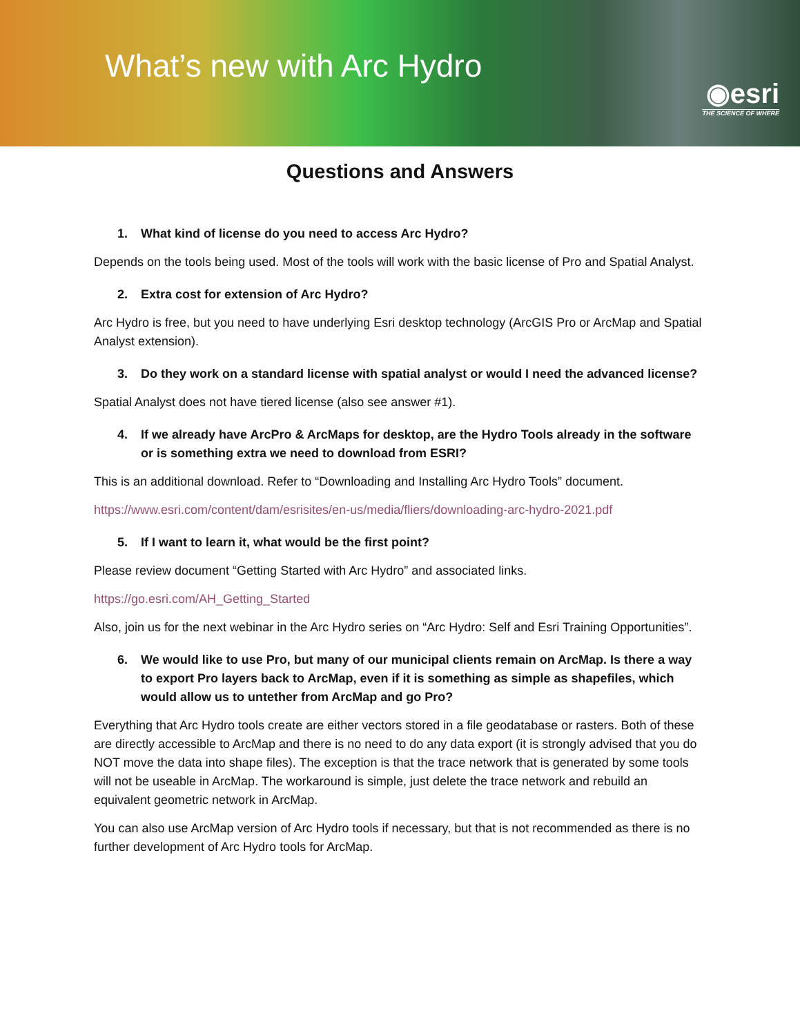What’s new with Arc Hydro
◉esri
THE SCIENCE OF WHERE
Questions and Answers
1. What kind of license do you need to access Arc Hydro?
Depends on the tools being used. Most of the tools will work with the basic license of Pro and Spatial Analyst.
2. Extra cost for extension of Arc Hydro?
Arc Hydro is free, but you need to have underlying Esri desktop technology (ArcGIS Pro or ArcMap and Spatial Analyst extension).
3. Do they work on a standard license with spatial analyst or would I need the advanced license?
Spatial Analyst does not have tiered license (also see answer #1).
4. If we already have ArcPro & ArcMaps for desktop, are the Hydro Tools already in the software or is something extra we need to download from ESRI?
This is an additional download. Refer to “Downloading and Installing Arc Hydro Tools” document.
https://www.esri.com/content/dam/esrisites/en-us/media/fliers/downloading-arc-hydro-2021.pdf
5. If I want to learn it, what would be the first point?
Please review document “Getting Started with Arc Hydro” and associated links.
https://go.esri.com/AH_Getting_Started
Also, join us for the next webinar in the Arc Hydro series on “Arc Hydro: Self and Esri Training Opportunities”.
6. We would like to use Pro, but many of our municipal clients remain on ArcMap. Is there a way to export Pro layers back to ArcMap, even if it is something as simple as shapefiles, which would allow us to untether from ArcMap and go Pro?
Everything that Arc Hydro tools create are either vectors stored in a file geodatabase or rasters. Both of these are directly accessible to ArcMap and there is no need to do any data export (it is strongly advised that you do NOT move the data into shape files). The exception is that the trace network that is generated by some tools will not be useable in ArcMap. The workaround is simple, just delete the trace network and rebuild an equivalent geometric network in ArcMap.
You can also use ArcMap version of Arc Hydro tools if necessary, but that is not recommended as there is no further development of Arc Hydro tools for ArcMap.